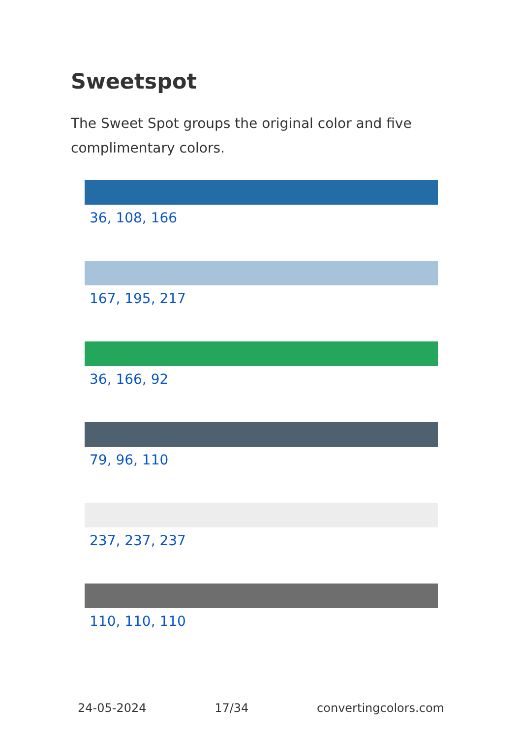Sweetspot
The Sweet Spot groups the original color and five complimentary colors.
36, 108, 166
167, 195, 217
36, 166, 92
79, 96, 110
237, 237, 237
110, 110, 110
24-05-2024 17/34 convertingcolors.com